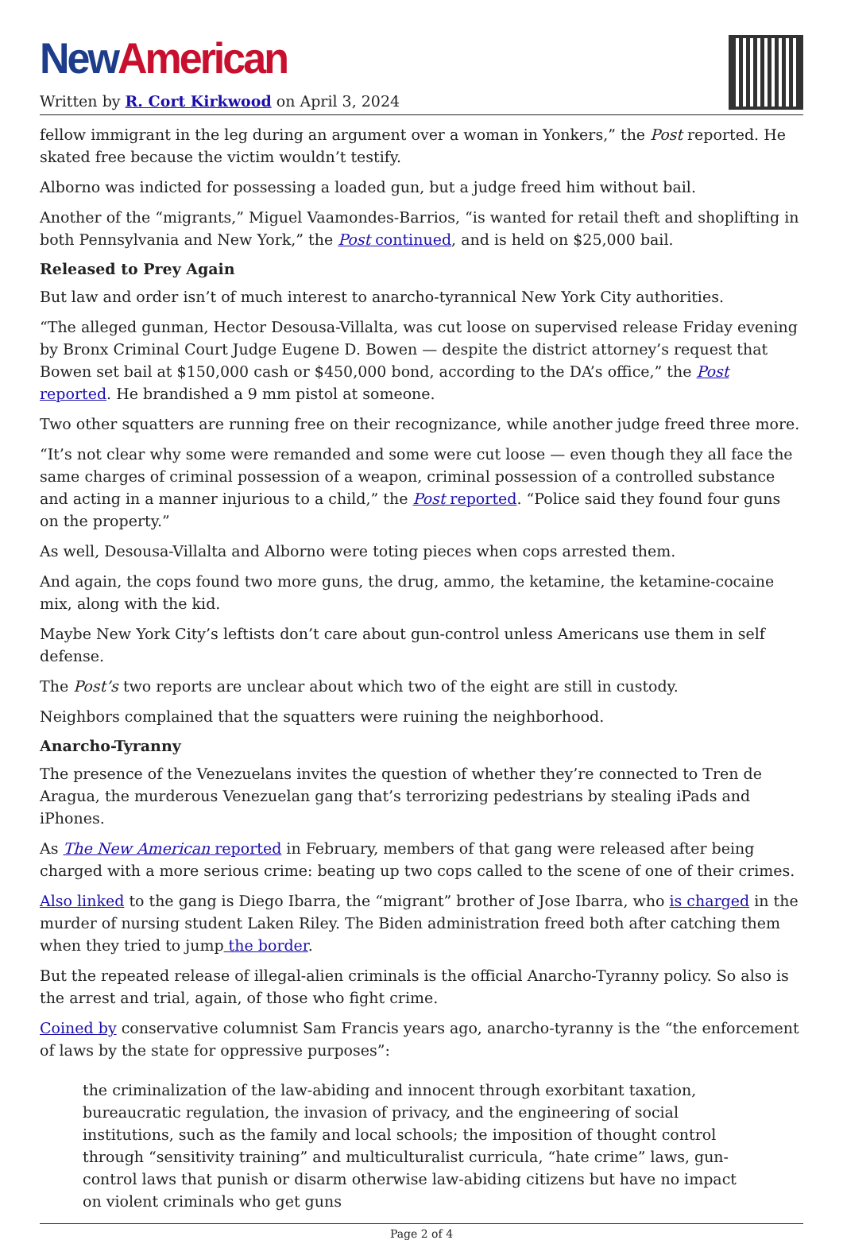New American
Written by R. Cort Kirkwood on April 3, 2024
fellow immigrant in the leg during an argument over a woman in Yonkers,” the Post reported. He skated free because the victim wouldn’t testify.
Alborno was indicted for possessing a loaded gun, but a judge freed him without bail.
Another of the “migrants,” Miguel Vaamondes-Barrios, “is wanted for retail theft and shoplifting in both Pennsylvania and New York,” the Post continued, and is held on $25,000 bail.
Released to Prey Again
But law and order isn’t of much interest to anarcho-tyrannical New York City authorities.
“The alleged gunman, Hector Desousa-Villalta, was cut loose on supervised release Friday evening by Bronx Criminal Court Judge Eugene D. Bowen — despite the district attorney’s request that Bowen set bail at $150,000 cash or $450,000 bond, according to the DA’s office,” the Post reported. He brandished a 9 mm pistol at someone.
Two other squatters are running free on their recognizance, while another judge freed three more.
“It’s not clear why some were remanded and some were cut loose — even though they all face the same charges of criminal possession of a weapon, criminal possession of a controlled substance and acting in a manner injurious to a child,” the Post reported. “Police said they found four guns on the property.”
As well, Desousa-Villalta and Alborno were toting pieces when cops arrested them.
And again, the cops found two more guns, the drug, ammo, the ketamine, the ketamine-cocaine mix, along with the kid.
Maybe New York City’s leftists don’t care about gun-control unless Americans use them in self defense.
The Post’s two reports are unclear about which two of the eight are still in custody.
Neighbors complained that the squatters were ruining the neighborhood.
Anarcho-Tyranny
The presence of the Venezuelans invites the question of whether they’re connected to Tren de Aragua, the murderous Venezuelan gang that’s terrorizing pedestrians by stealing iPads and iPhones.
As The New American reported in February, members of that gang were released after being charged with a more serious crime: beating up two cops called to the scene of one of their crimes.
Also linked to the gang is Diego Ibarra, the “migrant” brother of Jose Ibarra, who is charged in the murder of nursing student Laken Riley. The Biden administration freed both after catching them when they tried to jump the border.
But the repeated release of illegal-alien criminals is the official Anarcho-Tyranny policy. So also is the arrest and trial, again, of those who fight crime.
Coined by conservative columnist Sam Francis years ago, anarcho-tyranny is the “the enforcement of laws by the state for oppressive purposes”:
the criminalization of the law-abiding and innocent through exorbitant taxation, bureaucratic regulation, the invasion of privacy, and the engineering of social institutions, such as the family and local schools; the imposition of thought control through “sensitivity training” and multiculturalist curricula, “hate crime” laws, gun-control laws that punish or disarm otherwise law-abiding citizens but have no impact on violent criminals who get guns
Page 2 of 4